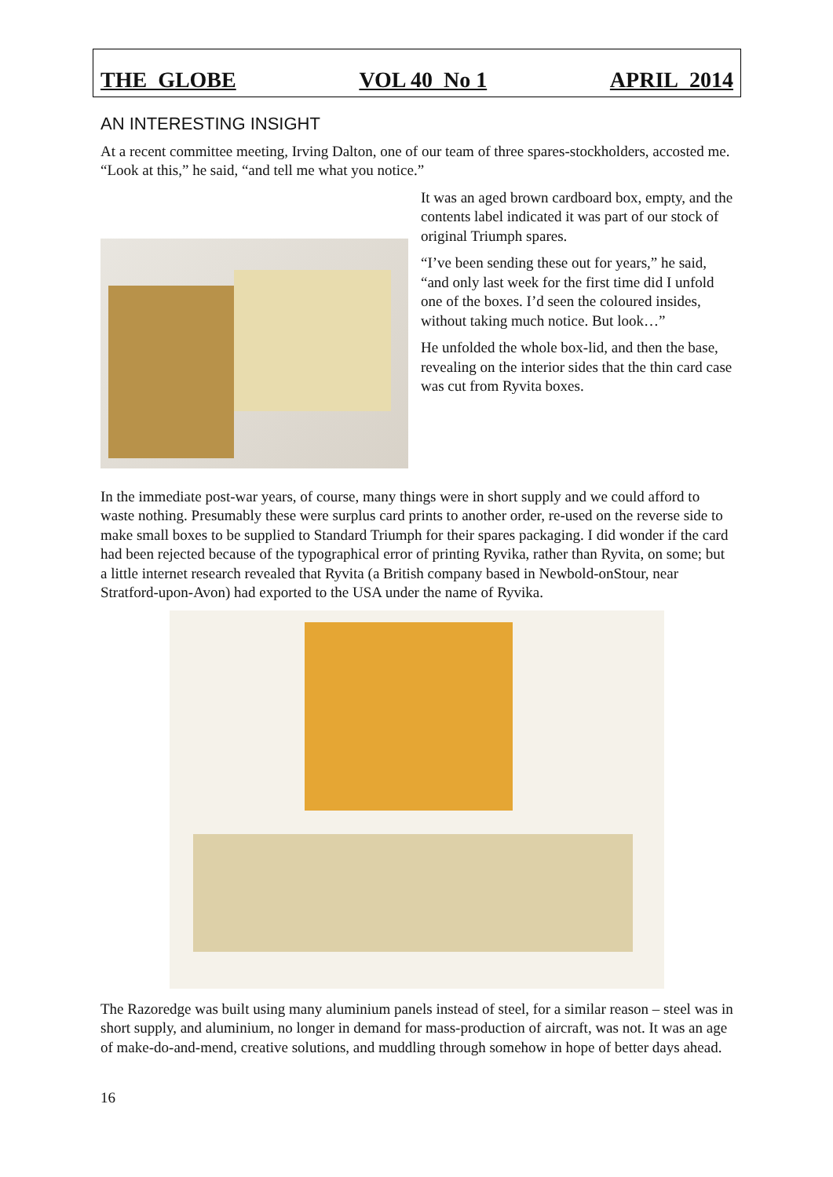THE GLOBE VOL 40 No 1 APRIL 2014
AN INTERESTING INSIGHT
At a recent committee meeting, Irving Dalton, one of our team of three spares-stockholders, accosted me. “Look at this,” he said, “and tell me what you notice.”
It was an aged brown cardboard box, empty, and the contents label indicated it was part of our stock of original Triumph spares.
“I’ve been sending these out for years,” he said, “and only last week for the first time did I unfold one of the boxes. I’d seen the coloured insides, without taking much notice. But look…”
He unfolded the whole box-lid, and then the base, revealing on the interior sides that the thin card case was cut from Ryvita boxes.
In the immediate post-war years, of course, many things were in short supply and we could afford to waste nothing. Presumably these were surplus card prints to another order, re-used on the reverse side to make small boxes to be supplied to Standard Triumph for their spares packaging. I did wonder if the card had been rejected because of the typographical error of printing Ryvika, rather than Ryvita, on some; but a little internet research revealed that Ryvita (a British company based in Newbold-onStour, near Stratford-upon-Avon) had exported to the USA under the name of Ryvika.
The Razoredge was built using many aluminium panels instead of steel, for a similar reason – steel was in short supply, and aluminium, no longer in demand for mass-production of aircraft, was not. It was an age of make-do-and-mend, creative solutions, and muddling through somehow in hope of better days ahead.
16